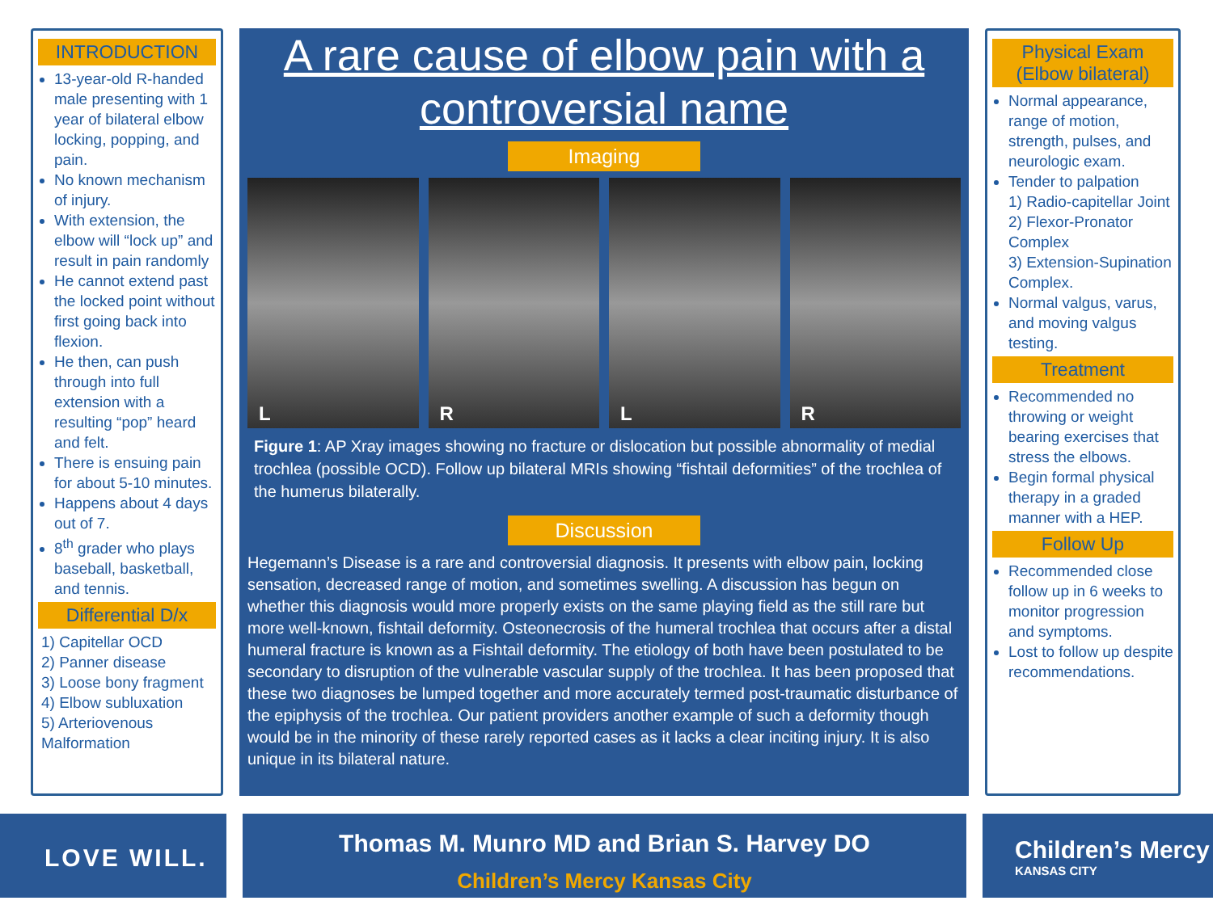INTRODUCTION
13-year-old R-handed male presenting with 1 year of bilateral elbow locking, popping, and pain.
No known mechanism of injury.
With extension, the elbow will “lock up” and result in pain randomly
He cannot extend past the locked point without first going back into flexion.
He then, can push through into full extension with a resulting “pop” heard and felt.
There is ensuing pain for about 5-10 minutes.
Happens about 4 days out of 7.
8<sup>th</sup> grader who plays baseball, basketball, and tennis.
Differential D/x
1) Capitellar OCD
2) Panner disease
3) Loose bony fragment
4) Elbow subluxation
5) Arteriovenous Malformation
A rare cause of elbow pain with a controversial name
Imaging
L R L R
Figure 1: AP Xray images showing no fracture or dislocation but possible abnormality of medial trochlea (possible OCD). Follow up bilateral MRIs showing “fishtail deformities” of the trochlea of the humerus bilaterally.
Discussion
Hegemann’s Disease is a rare and controversial diagnosis. It presents with elbow pain, locking sensation, decreased range of motion, and sometimes swelling. A discussion has begun on whether this diagnosis would more properly exists on the same playing field as the still rare but more well-known, fishtail deformity. Osteonecrosis of the humeral trochlea that occurs after a distal humeral fracture is known as a Fishtail deformity. The etiology of both have been postulated to be secondary to disruption of the vulnerable vascular supply of the trochlea. It has been proposed that these two diagnoses be lumped together and more accurately termed post-traumatic disturbance of the epiphysis of the trochlea. Our patient providers another example of such a deformity though would be in the minority of these rarely reported cases as it lacks a clear inciting injury. It is also unique in its bilateral nature.
Physical Exam (Elbow bilateral)
Normal appearance, range of motion, strength, pulses, and neurologic exam.
Tender to palpation
1) Radio-capitellar Joint
2) Flexor-Pronator Complex
3) Extension-Supination Complex.
Normal valgus, varus, and moving valgus testing.
Treatment
Recommended no throwing or weight bearing exercises that stress the elbows.
Begin formal physical therapy in a graded manner with a HEP.
Follow Up
Recommended close follow up in 6 weeks to monitor progression and symptoms.
Lost to follow up despite recommendations.
LOVE WILL.
Thomas M. Munro MD and Brian S. Harvey DO
Children’s Mercy Kansas City
Children’s Mercy
KANSAS CITY